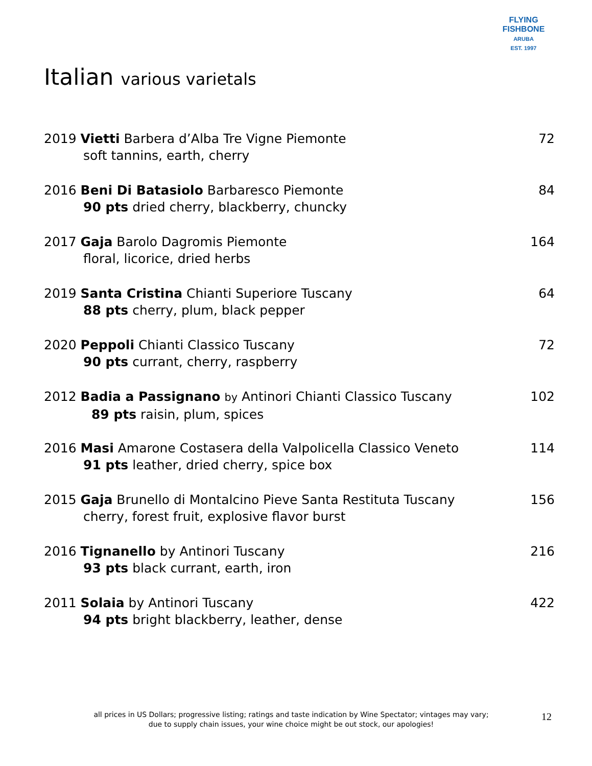FLYING FISHBONE
ARUBA
EST. 1997
Italian various varietals
2019 Vietti Barbera d’Alba Tre Vigne Piemonte
72
soft tannins, earth, cherry
2016 Beni Di Batasiolo Barbaresco Piemonte
84
90 pts dried cherry, blackberry, chuncky
2017 Gaja Barolo Dagromis Piemonte
164
floral, licorice, dried herbs
2019 Santa Cristina Chianti Superiore Tuscany
64
88 pts cherry, plum, black pepper
2020 Peppoli Chianti Classico Tuscany
72
90 pts currant, cherry, raspberry
2012 Badia a Passignano by Antinori Chianti Classico Tuscany
102
89 pts raisin, plum, spices
2016 Masi Amarone Costasera della Valpolicella Classico Veneto
114
91 pts leather, dried cherry, spice box
2015 Gaja Brunello di Montalcino Pieve Santa Restituta Tuscany
156
cherry, forest fruit, explosive flavor burst
2016 Tignanello by Antinori Tuscany
216
93 pts black currant, earth, iron
2011 Solaia by Antinori Tuscany
422
94 pts bright blackberry, leather, dense
all prices in US Dollars; progressive listing; ratings and taste indication by Wine Spectator; vintages may vary;
due to supply chain issues, your wine choice might be out stock, our apologies!
12